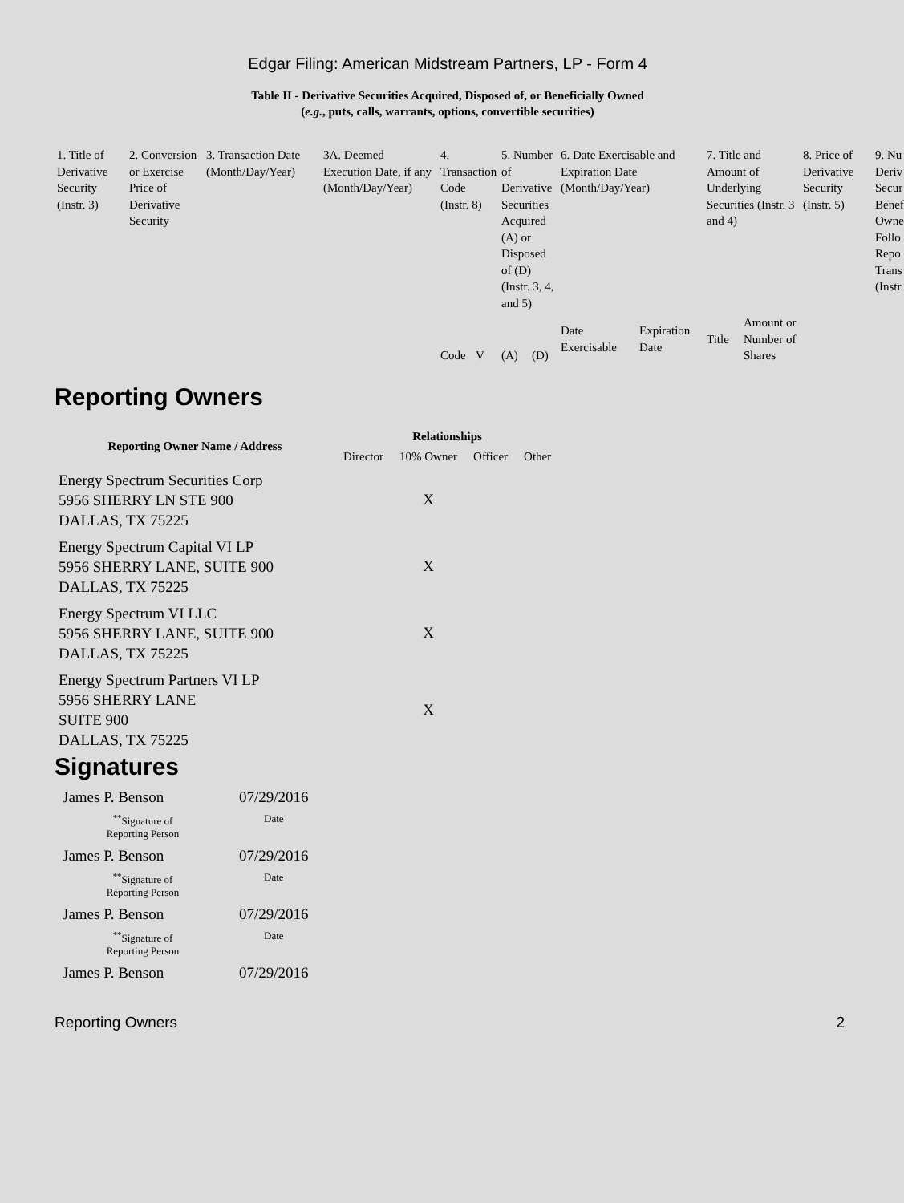Edgar Filing: American Midstream Partners, LP - Form 4
Table II - Derivative Securities Acquired, Disposed of, or Beneficially Owned
(e.g., puts, calls, warrants, options, convertible securities)
| 1. Title of Derivative Security (Instr. 3) | 2. Conversion or Exercise Price of Derivative Security | 3. Transaction Date (Month/Day/Year) | 3A. Deemed Execution Date, if any (Month/Day/Year) | 4. Transaction Code (Instr. 8) | | 5. Number of Derivative Securities Acquired (A) or Disposed of (D) (Instr. 3, 4, and 5) | | 6. Date Exercisable and Expiration Date (Month/Day/Year) | | 7. Title and Amount of Underlying Securities (Instr. 3 and 4) | | 8. Price of Derivative Security (Instr. 5) | 9. Nu Deriv Secur Benef Owne Follo Repo Trans (Instr |
| | | | | Code | V | (A) | (D) | Date Exercisable | Expiration Date | Title | Amount or Number of Shares | | |
Reporting Owners
| Reporting Owner Name / Address | Relationships | | | |
| --- | --- | --- | --- | --- |
| | Director | 10% Owner | Officer | Other |
| Energy Spectrum Securities Corp 5956 SHERRY LN STE 900 DALLAS, TX 75225 | | X | | |
| Energy Spectrum Capital VI LP 5956 SHERRY LANE, SUITE 900 DALLAS, TX 75225 | | X | | |
| Energy Spectrum VI LLC 5956 SHERRY LANE, SUITE 900 DALLAS, TX 75225 | | X | | |
| Energy Spectrum Partners VI LP 5956 SHERRY LANE SUITE 900 DALLAS, TX 75225 | | X | | |
Signatures
| James P. Benson | 07/29/2016 |
| <sup>**</sup> Signature of Reporting Person | Date |
| James P. Benson | 07/29/2016 |
| <sup>**</sup> Signature of Reporting Person | Date |
| James P. Benson | 07/29/2016 |
| <sup>**</sup> Signature of Reporting Person | Date |
| James P. Benson | 07/29/2016 |
Reporting Owners 2